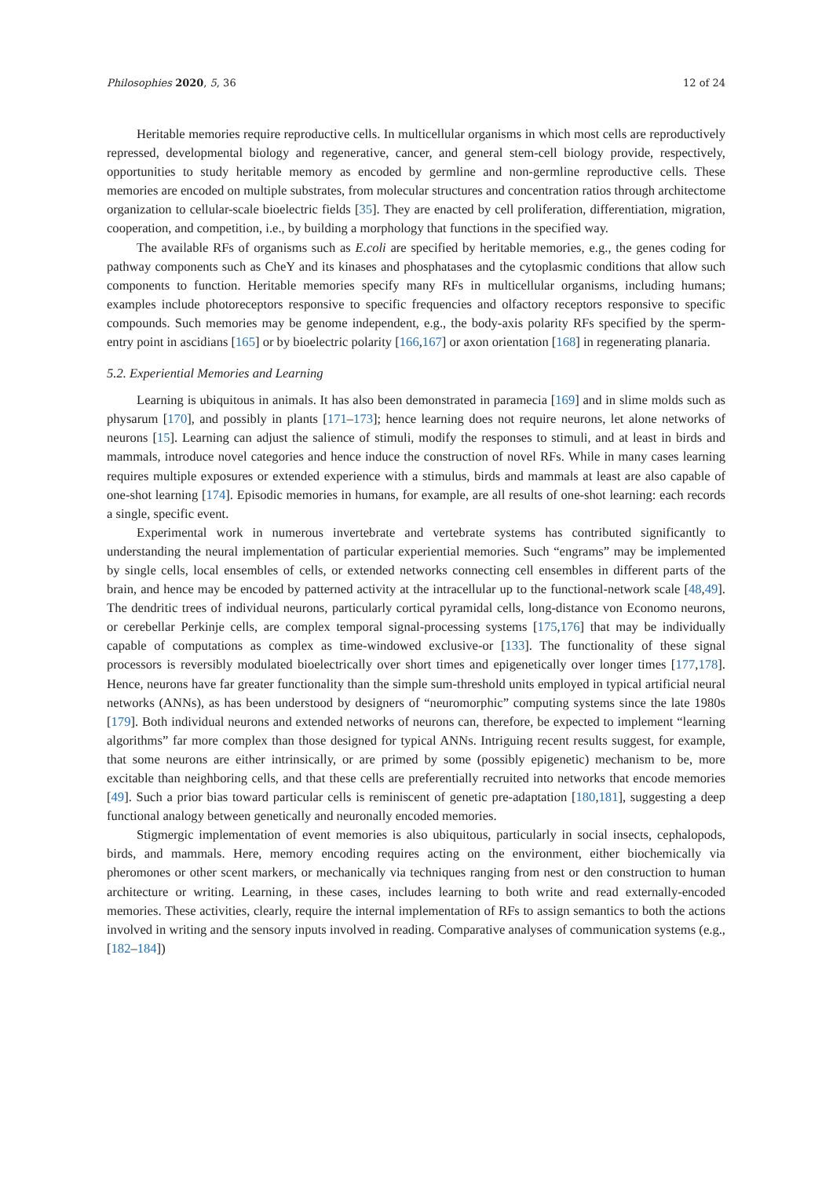Philosophies 2020, 5, 36 12 of 24
Heritable memories require reproductive cells. In multicellular organisms in which most cells are reproductively repressed, developmental biology and regenerative, cancer, and general stem-cell biology provide, respectively, opportunities to study heritable memory as encoded by germline and non-germline reproductive cells. These memories are encoded on multiple substrates, from molecular structures and concentration ratios through architectome organization to cellular-scale bioelectric fields [35]. They are enacted by cell proliferation, differentiation, migration, cooperation, and competition, i.e., by building a morphology that functions in the specified way.
The available RFs of organisms such as E.coli are specified by heritable memories, e.g., the genes coding for pathway components such as CheY and its kinases and phosphatases and the cytoplasmic conditions that allow such components to function. Heritable memories specify many RFs in multicellular organisms, including humans; examples include photoreceptors responsive to specific frequencies and olfactory receptors responsive to specific compounds. Such memories may be genome independent, e.g., the body-axis polarity RFs specified by the sperm-entry point in ascidians [165] or by bioelectric polarity [166,167] or axon orientation [168] in regenerating planaria.
5.2. Experiential Memories and Learning
Learning is ubiquitous in animals. It has also been demonstrated in paramecia [169] and in slime molds such as physarum [170], and possibly in plants [171–173]; hence learning does not require neurons, let alone networks of neurons [15]. Learning can adjust the salience of stimuli, modify the responses to stimuli, and at least in birds and mammals, introduce novel categories and hence induce the construction of novel RFs. While in many cases learning requires multiple exposures or extended experience with a stimulus, birds and mammals at least are also capable of one-shot learning [174]. Episodic memories in humans, for example, are all results of one-shot learning: each records a single, specific event.
Experimental work in numerous invertebrate and vertebrate systems has contributed significantly to understanding the neural implementation of particular experiential memories. Such “engrams” may be implemented by single cells, local ensembles of cells, or extended networks connecting cell ensembles in different parts of the brain, and hence may be encoded by patterned activity at the intracellular up to the functional-network scale [48,49]. The dendritic trees of individual neurons, particularly cortical pyramidal cells, long-distance von Economo neurons, or cerebellar Perkinje cells, are complex temporal signal-processing systems [175,176] that may be individually capable of computations as complex as time-windowed exclusive-or [133]. The functionality of these signal processors is reversibly modulated bioelectrically over short times and epigenetically over longer times [177,178]. Hence, neurons have far greater functionality than the simple sum-threshold units employed in typical artificial neural networks (ANNs), as has been understood by designers of “neuromorphic” computing systems since the late 1980s [179]. Both individual neurons and extended networks of neurons can, therefore, be expected to implement “learning algorithms” far more complex than those designed for typical ANNs. Intriguing recent results suggest, for example, that some neurons are either intrinsically, or are primed by some (possibly epigenetic) mechanism to be, more excitable than neighboring cells, and that these cells are preferentially recruited into networks that encode memories [49]. Such a prior bias toward particular cells is reminiscent of genetic pre-adaptation [180,181], suggesting a deep functional analogy between genetically and neuronally encoded memories.
Stigmergic implementation of event memories is also ubiquitous, particularly in social insects, cephalopods, birds, and mammals. Here, memory encoding requires acting on the environment, either biochemically via pheromones or other scent markers, or mechanically via techniques ranging from nest or den construction to human architecture or writing. Learning, in these cases, includes learning to both write and read externally-encoded memories. These activities, clearly, require the internal implementation of RFs to assign semantics to both the actions involved in writing and the sensory inputs involved in reading. Comparative analyses of communication systems (e.g., [182–184])